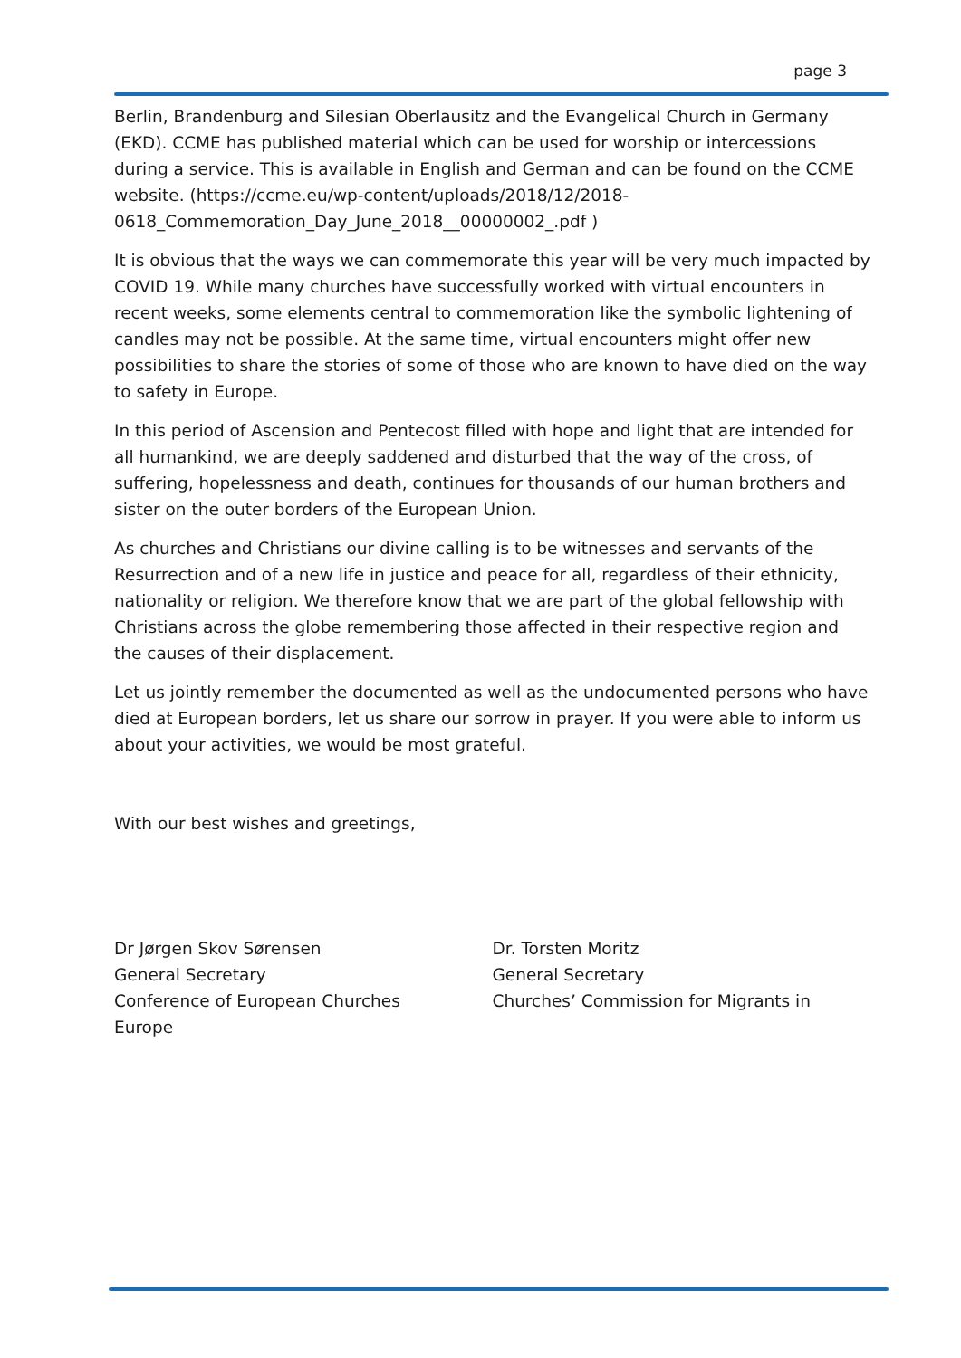page 3
Berlin, Brandenburg and Silesian Oberlausitz and the Evangelical Church in Germany (EKD). CCME has published material which can be used for worship or intercessions during a service. This is available in English and German and can be found on the CCME website. (https://ccme.eu/wp-content/uploads/2018/12/2018-
0618_Commemoration_Day_June_2018__00000002_.pdf )
It is obvious that the ways we can commemorate this year will be very much impacted by COVID 19. While many churches have successfully worked with virtual encounters in recent weeks, some elements central to commemoration like the symbolic lightening of candles may not be possible. At the same time, virtual encounters might offer new possibilities to share the stories of some of those who are known to have died on the way to safety in Europe.
In this period of Ascension and Pentecost filled with hope and light that are intended for all humankind, we are deeply saddened and disturbed that the way of the cross, of suffering, hopelessness and death, continues for thousands of our human brothers and sister on the outer borders of the European Union.
As churches and Christians our divine calling is to be witnesses and servants of the Resurrection and of a new life in justice and peace for all, regardless of their ethnicity, nationality or religion. We therefore know that we are part of the global fellowship with Christians across the globe remembering those affected in their respective region and the causes of their displacement.
Let us jointly remember the documented as well as the undocumented persons who have died at European borders, let us share our sorrow in prayer. If you were able to inform us about your activities, we would be most grateful.
With our best wishes and greetings,
Dr Jørgen Skov Sørensen
General Secretary
Conference of European Churches
Europe
Dr. Torsten Moritz
General Secretary
Churches’ Commission for Migrants in